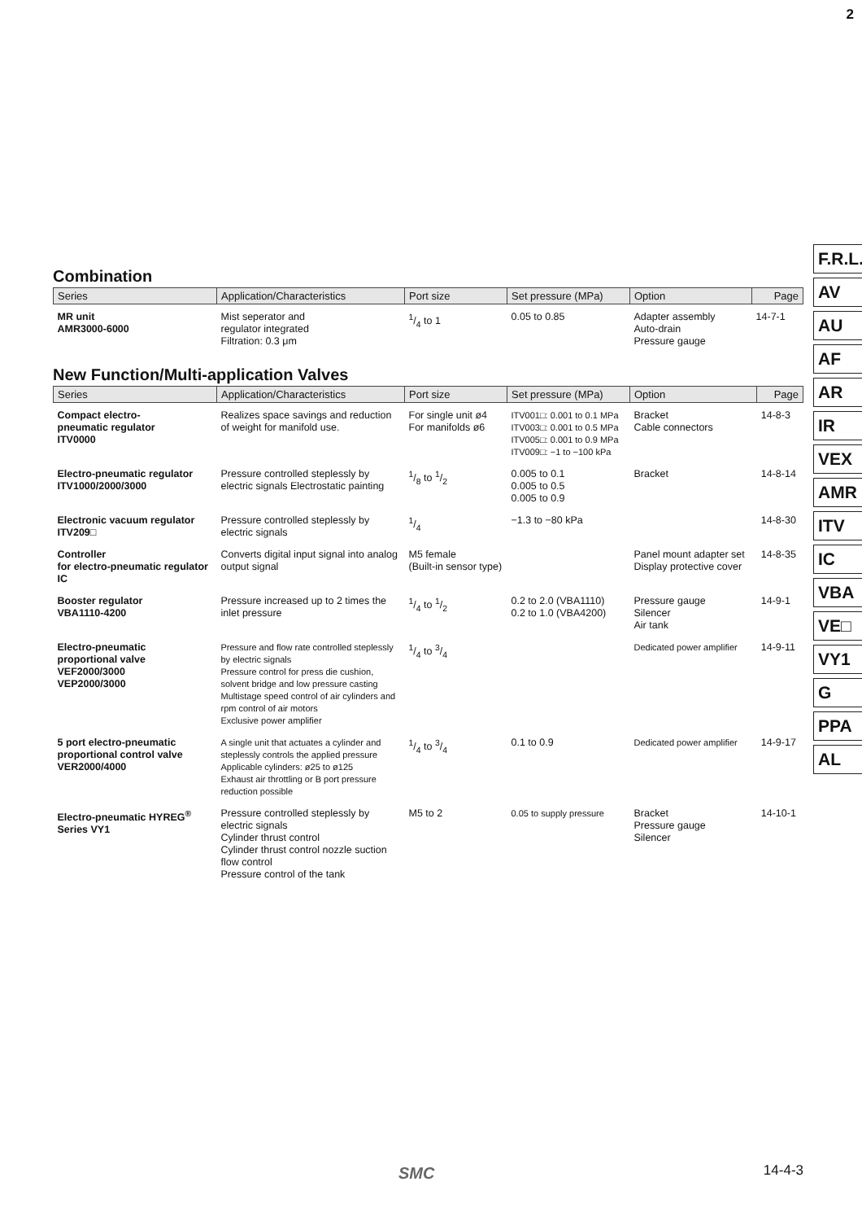2
F.R.L.
AV
AU
AF
AR
IR
VEX
AMR
ITV
IC
VBA
VE□
VY1
G
PPA
AL
Combination
| Series | Application/Characteristics | Port size | Set pressure (MPa) | Option | Page |
| --- | --- | --- | --- | --- | --- |
| MR unit AMR3000-6000 | Mist seperator and regulator integrated Filtration: 0.3 μm | 1/4 to 1 | 0.05 to 0.85 | Adapter assembly Auto-drain Pressure gauge | 14-7-1 |
New Function/Multi-application Valves
| Series | Application/Characteristics | Port size | Set pressure (MPa) | Option | Page |
| --- | --- | --- | --- | --- | --- |
| Compact electro- pneumatic regulator ITV0000 | Realizes space savings and reduction of weight for manifold use. | For single unit ø4 For manifolds ø6 | ITV001□: 0.001 to 0.1 MPa ITV003□: 0.001 to 0.5 MPa ITV005□: 0.001 to 0.9 MPa ITV009□: −1 to −100 kPa | Bracket Cable connectors | 14-8-3 |
| Electro-pneumatic regulator ITV1000/2000/3000 | Pressure controlled steplessly by electric signals Electrostatic painting | 1/8 to 1/2 | 0.005 to 0.1 0.005 to 0.5 0.005 to 0.9 | Bracket | 14-8-14 |
| Electronic vacuum regulator ITV209□ | Pressure controlled steplessly by electric signals | 1/4 | −1.3 to −80 kPa | | 14-8-30 |
| Controller for electro-pneumatic regulator IC | Converts digital input signal into analog output signal | M5 female (Built-in sensor type) | | Panel mount adapter set Display protective cover | 14-8-35 |
| Booster regulator VBA1110-4200 | Pressure increased up to 2 times the inlet pressure | 1/4 to 1/2 | 0.2 to 2.0 (VBA1110) 0.2 to 1.0 (VBA4200) | Pressure gauge Silencer Air tank | 14-9-1 |
| Electro-pneumatic proportional valve VEF2000/3000 VEP2000/3000 | Pressure and flow rate controlled steplessly by electric signals Pressure control for press die cushion, solvent bridge and low pressure casting Multistage speed control of air cylinders and rpm control of air motors Exclusive power amplifier | 1/4 to 3/4 | | Dedicated power amplifier | 14-9-11 |
| 5 port electro-pneumatic proportional control valve VER2000/4000 | A single unit that actuates a cylinder and steplessly controls the applied pressure Applicable cylinders: ø25 to ø125 Exhaust air throttling or B port pressure reduction possible | 1/4 to 3/4 | 0.1 to 0.9 | Dedicated power amplifier | 14-9-17 |
| Electro-pneumatic HYREG<sup>®</sup> Series VY1 | Pressure controlled steplessly by electric signals Cylinder thrust control Cylinder thrust control nozzle suction flow control Pressure control of the tank | M5 to 2 | 0.05 to supply pressure | Bracket Pressure gauge Silencer | 14-10-1 |
SMC 14-4-3